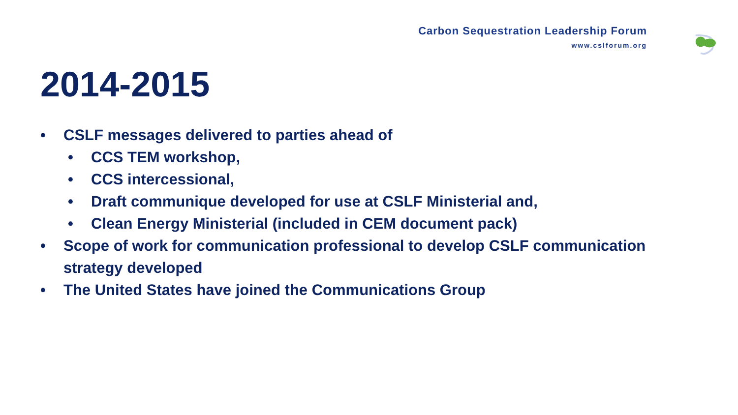Carbon Sequestration Leadership Forum
www.cslforum.org
2014-2015
• CSLF messages delivered to parties ahead of
• CCS TEM workshop,
• CCS intercessional,
• Draft communique developed for use at CSLF Ministerial and,
• Clean Energy Ministerial (included in CEM document pack)
• Scope of work for communication professional to develop CSLF communication strategy developed
• The United States have joined the Communications Group